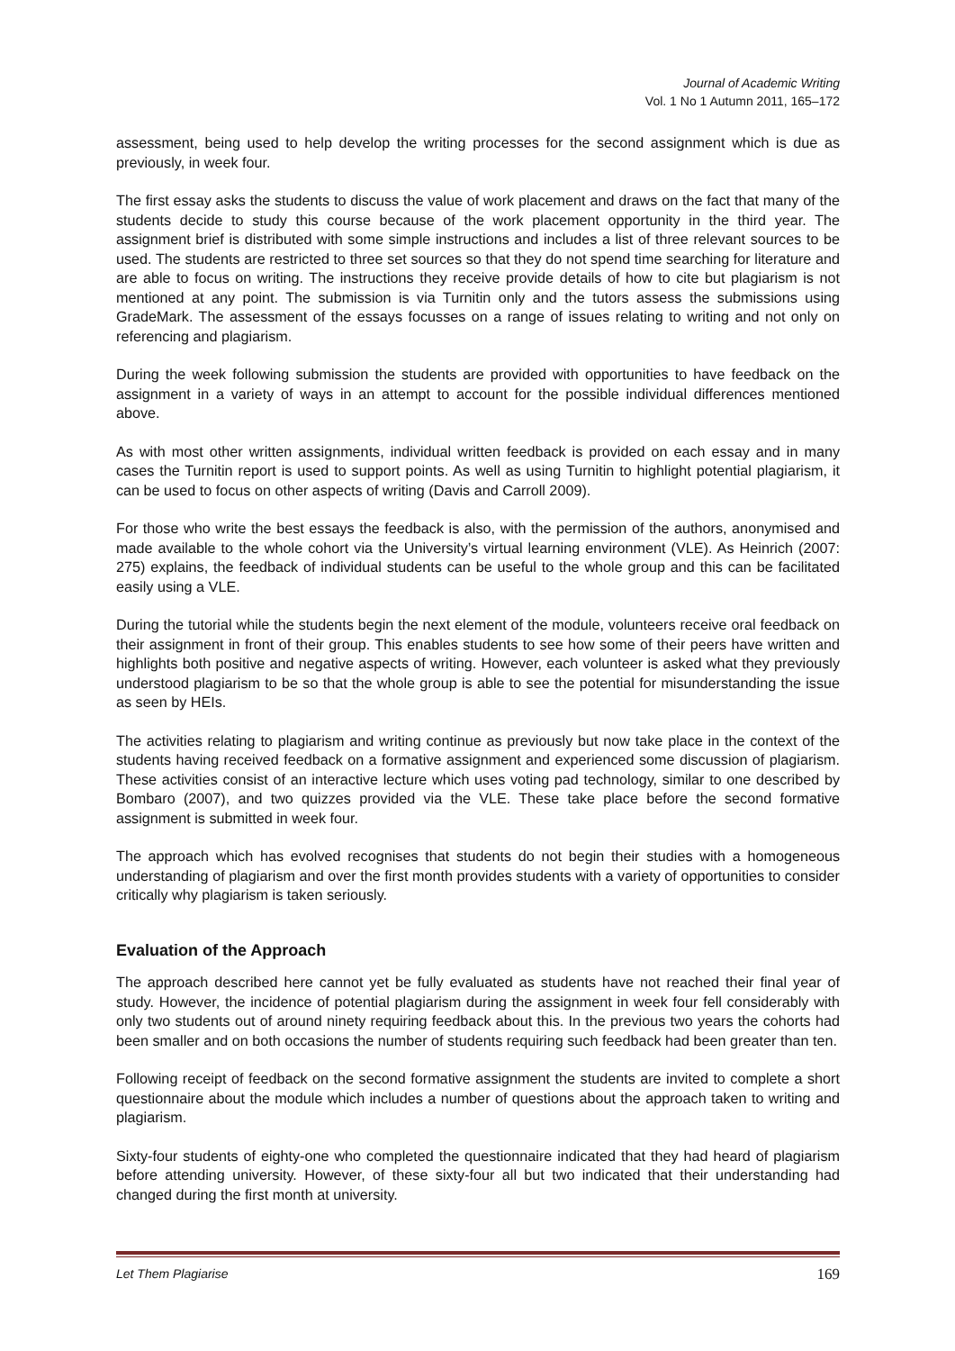Journal of Academic Writing
Vol. 1 No 1 Autumn 2011, 165–172
assessment, being used to help develop the writing processes for the second assignment which is due as previously, in week four.
The first essay asks the students to discuss the value of work placement and draws on the fact that many of the students decide to study this course because of the work placement opportunity in the third year. The assignment brief is distributed with some simple instructions and includes a list of three relevant sources to be used. The students are restricted to three set sources so that they do not spend time searching for literature and are able to focus on writing. The instructions they receive provide details of how to cite but plagiarism is not mentioned at any point. The submission is via Turnitin only and the tutors assess the submissions using GradeMark. The assessment of the essays focusses on a range of issues relating to writing and not only on referencing and plagiarism.
During the week following submission the students are provided with opportunities to have feedback on the assignment in a variety of ways in an attempt to account for the possible individual differences mentioned above.
As with most other written assignments, individual written feedback is provided on each essay and in many cases the Turnitin report is used to support points. As well as using Turnitin to highlight potential plagiarism, it can be used to focus on other aspects of writing (Davis and Carroll 2009).
For those who write the best essays the feedback is also, with the permission of the authors, anonymised and made available to the whole cohort via the University’s virtual learning environment (VLE). As Heinrich (2007: 275) explains, the feedback of individual students can be useful to the whole group and this can be facilitated easily using a VLE.
During the tutorial while the students begin the next element of the module, volunteers receive oral feedback on their assignment in front of their group. This enables students to see how some of their peers have written and highlights both positive and negative aspects of writing. However, each volunteer is asked what they previously understood plagiarism to be so that the whole group is able to see the potential for misunderstanding the issue as seen by HEIs.
The activities relating to plagiarism and writing continue as previously but now take place in the context of the students having received feedback on a formative assignment and experienced some discussion of plagiarism. These activities consist of an interactive lecture which uses voting pad technology, similar to one described by Bombaro (2007), and two quizzes provided via the VLE. These take place before the second formative assignment is submitted in week four.
The approach which has evolved recognises that students do not begin their studies with a homogeneous understanding of plagiarism and over the first month provides students with a variety of opportunities to consider critically why plagiarism is taken seriously.
Evaluation of the Approach
The approach described here cannot yet be fully evaluated as students have not reached their final year of study. However, the incidence of potential plagiarism during the assignment in week four fell considerably with only two students out of around ninety requiring feedback about this. In the previous two years the cohorts had been smaller and on both occasions the number of students requiring such feedback had been greater than ten.
Following receipt of feedback on the second formative assignment the students are invited to complete a short questionnaire about the module which includes a number of questions about the approach taken to writing and plagiarism.
Sixty-four students of eighty-one who completed the questionnaire indicated that they had heard of plagiarism before attending university. However, of these sixty-four all but two indicated that their understanding had changed during the first month at university.
Let Them Plagiarise 169